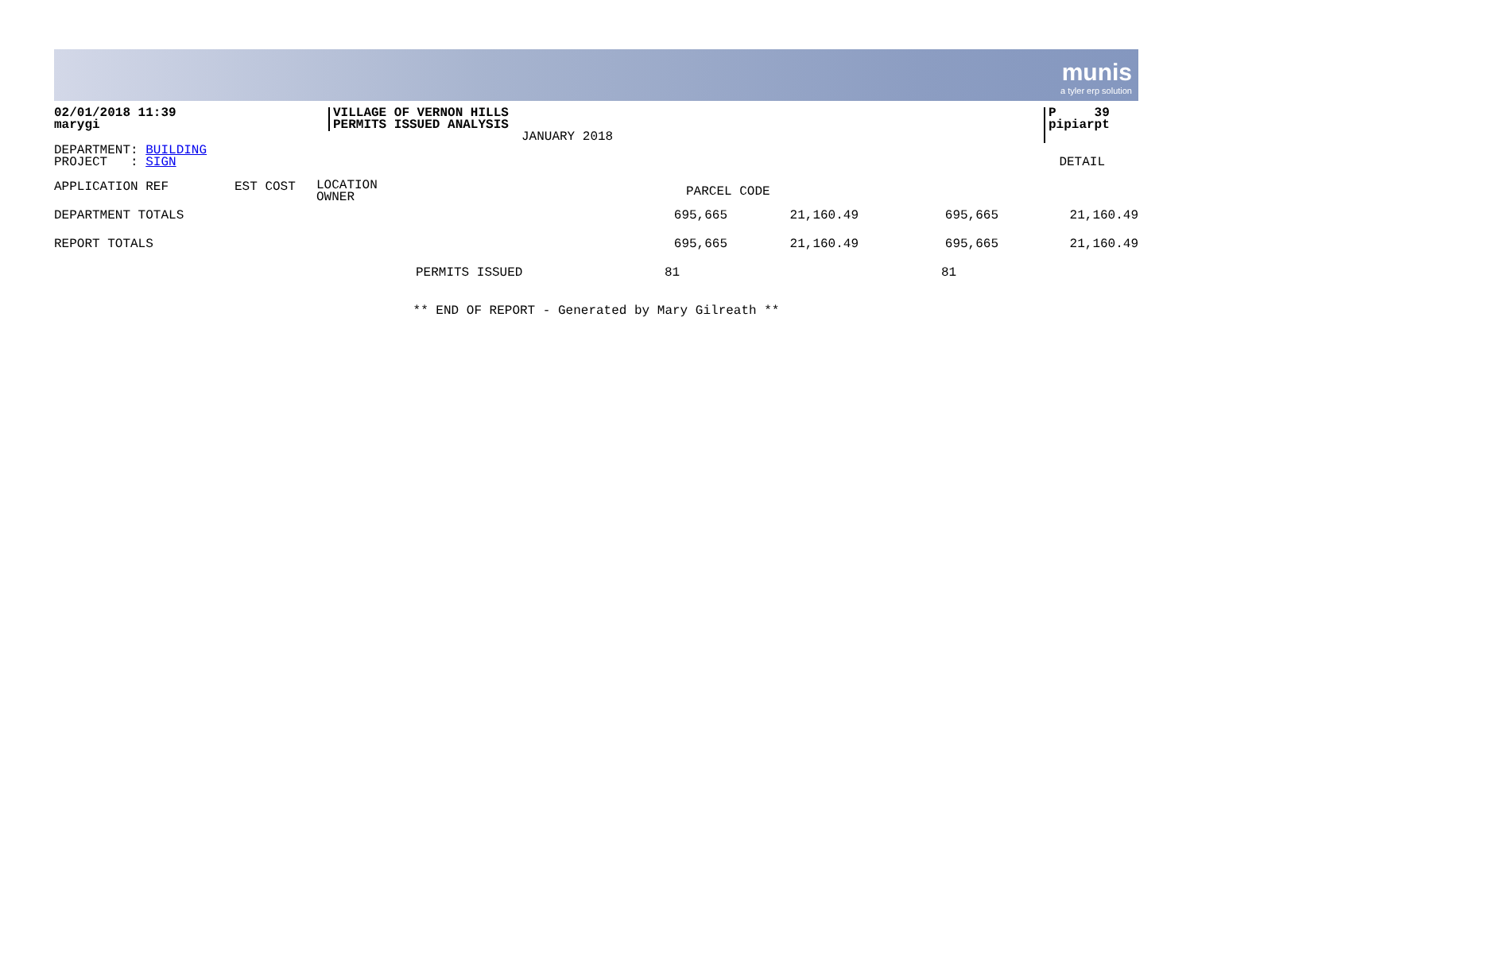munis a tyler erp solution
02/01/2018 11:39
marygi
VILLAGE OF VERNON HILLS
PERMITS ISSUED ANALYSIS
JANUARY 2018
P 39
pipiarpt
DEPARTMENT: BUILDING
PROJECT : SIGN
DETAIL
| APPLICATION REF | EST COST | LOCATION OWNER | |
PARCEL CODE
| DEPARTMENT TOTALS | 695,665 | 21,160.49 | 695,665 | 21,160.49 |
| REPORT TOTALS | 695,665 | 21,160.49 | 695,665 | 21,160.49 |
| PERMITS ISSUED | 81 | | 81 | |
** END OF REPORT - Generated by Mary Gilreath **